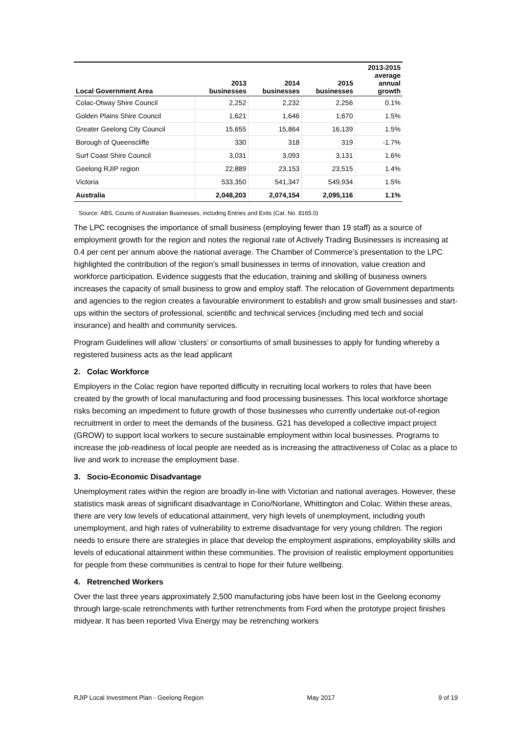| Local Government Area | 2013 businesses | 2014 businesses | 2015 businesses | 2013-2015 average annual growth |
| --- | --- | --- | --- | --- |
| Colac-Otway Shire Council | 2,252 | 2,232 | 2,256 | 0.1% |
| Golden Plains Shire Council | 1,621 | 1,646 | 1,670 | 1.5% |
| Greater Geelong City Council | 15,655 | 15,864 | 16,139 | 1.5% |
| Borough of Queenscliffe | 330 | 318 | 319 | -1.7% |
| Surf Coast Shire Council | 3,031 | 3,093 | 3,131 | 1.6% |
| Geelong RJIP region | 22,889 | 23,153 | 23,515 | 1.4% |
| Victoria | 533,350 | 541,347 | 549,934 | 1.5% |
| Australia | 2,048,203 | 2,074,154 | 2,095,116 | 1.1% |
Source: ABS, Counts of Australian Businesses, including Entries and Exits (Cat. No. 8165.0)
The LPC recognises the importance of small business (employing fewer than 19 staff) as a source of employment growth for the region and notes the regional rate of Actively Trading Businesses is increasing at 0.4 per cent per annum above the national average. The Chamber of Commerce’s presentation to the LPC highlighted the contribution of the region's small businesses in terms of innovation, value creation and workforce participation. Evidence suggests that the education, training and skilling of business owners increases the capacity of small business to grow and employ staff. The relocation of Government departments and agencies to the region creates a favourable environment to establish and grow small businesses and start-ups within the sectors of professional, scientific and technical services (including med tech and social insurance) and health and community services.
Program Guidelines will allow ‘clusters’ or consortiums of small businesses to apply for funding whereby a registered business acts as the lead applicant
2. Colac Workforce
Employers in the Colac region have reported difficulty in recruiting local workers to roles that have been created by the growth of local manufacturing and food processing businesses. This local workforce shortage risks becoming an impediment to future growth of those businesses who currently undertake out-of-region recruitment in order to meet the demands of the business. G21 has developed a collective impact project (GROW) to support local workers to secure sustainable employment within local businesses. Programs to increase the job-readiness of local people are needed as is increasing the attractiveness of Colac as a place to live and work to increase the employment base.
3. Socio-Economic Disadvantage
Unemployment rates within the region are broadly in-line with Victorian and national averages. However, these statistics mask areas of significant disadvantage in Corio/Norlane, Whittington and Colac. Within these areas, there are very low levels of educational attainment, very high levels of unemployment, including youth unemployment, and high rates of vulnerability to extreme disadvantage for very young children. The region needs to ensure there are strategies in place that develop the employment aspirations, employability skills and levels of educational attainment within these communities. The provision of realistic employment opportunities for people from these communities is central to hope for their future wellbeing.
4. Retrenched Workers
Over the last three years approximately 2,500 manufacturing jobs have been lost in the Geelong economy through large-scale retrenchments with further retrenchments from Ford when the prototype project finishes midyear. It has been reported Viva Energy may be retrenching workers
RJIP Local Investment Plan - Geelong Region May 2017 9 of 19